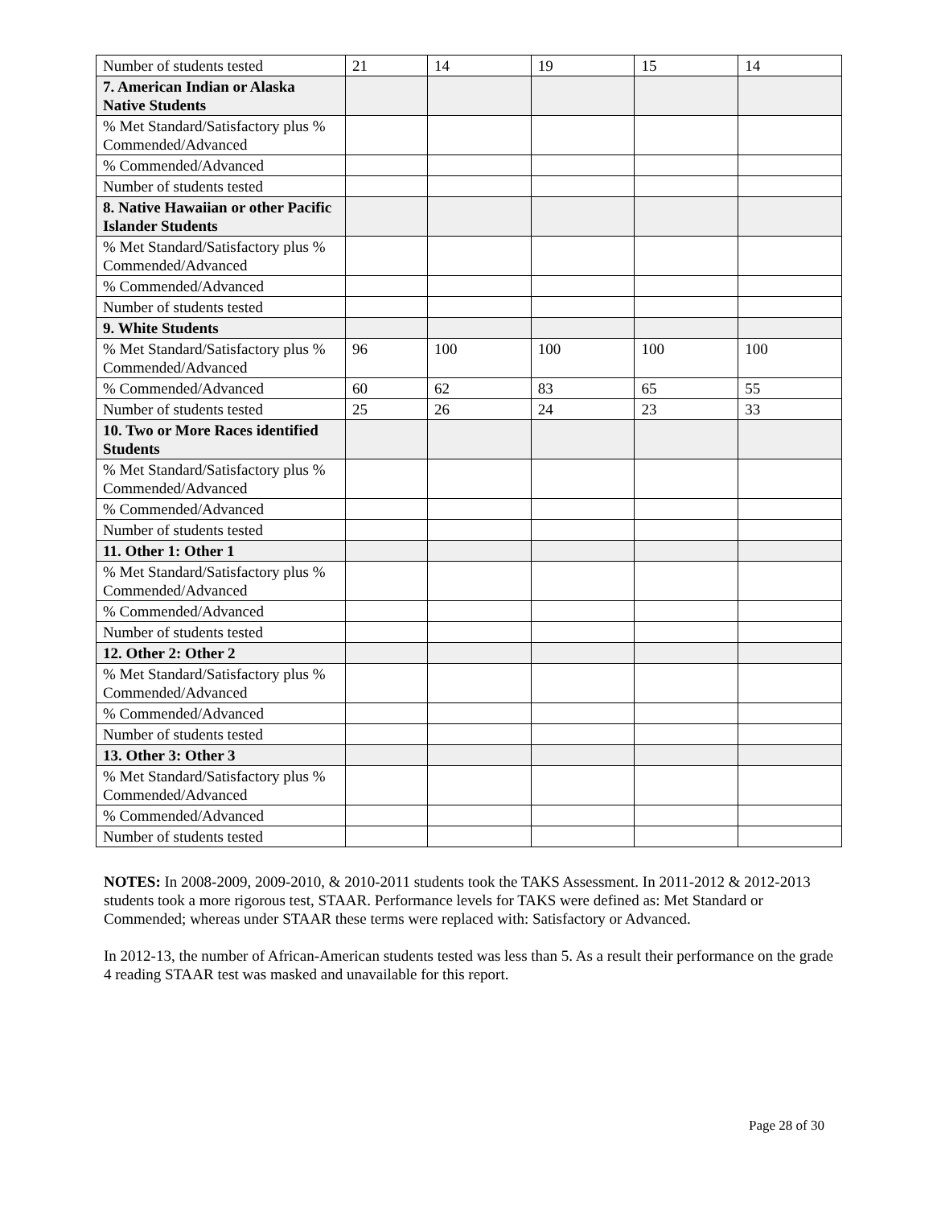| Number of students tested | 21 | 14 | 19 | 15 | 14 |
| 7. American Indian or Alaska Native Students | | | | | |
| % Met Standard/Satisfactory plus % Commended/Advanced | | | | | |
| % Commended/Advanced | | | | | |
| Number of students tested | | | | | |
| 8. Native Hawaiian or other Pacific Islander Students | | | | | |
| % Met Standard/Satisfactory plus % Commended/Advanced | | | | | |
| % Commended/Advanced | | | | | |
| Number of students tested | | | | | |
| 9. White Students | | | | | |
| % Met Standard/Satisfactory plus % Commended/Advanced | 96 | 100 | 100 | 100 | 100 |
| % Commended/Advanced | 60 | 62 | 83 | 65 | 55 |
| Number of students tested | 25 | 26 | 24 | 23 | 33 |
| 10. Two or More Races identified Students | | | | | |
| % Met Standard/Satisfactory plus % Commended/Advanced | | | | | |
| % Commended/Advanced | | | | | |
| Number of students tested | | | | | |
| 11. Other 1: Other 1 | | | | | |
| % Met Standard/Satisfactory plus % Commended/Advanced | | | | | |
| % Commended/Advanced | | | | | |
| Number of students tested | | | | | |
| 12. Other 2: Other 2 | | | | | |
| % Met Standard/Satisfactory plus % Commended/Advanced | | | | | |
| % Commended/Advanced | | | | | |
| Number of students tested | | | | | |
| 13. Other 3: Other 3 | | | | | |
| % Met Standard/Satisfactory plus % Commended/Advanced | | | | | |
| % Commended/Advanced | | | | | |
| Number of students tested | | | | | |
NOTES: In 2008-2009, 2009-2010, & 2010-2011 students took the TAKS Assessment. In 2011-2012 & 2012-2013 students took a more rigorous test, STAAR. Performance levels for TAKS were defined as: Met Standard or Commended; whereas under STAAR these terms were replaced with: Satisfactory or Advanced.
In 2012-13, the number of African-American students tested was less than 5. As a result their performance on the grade 4 reading STAAR test was masked and unavailable for this report.
Page 28 of 30